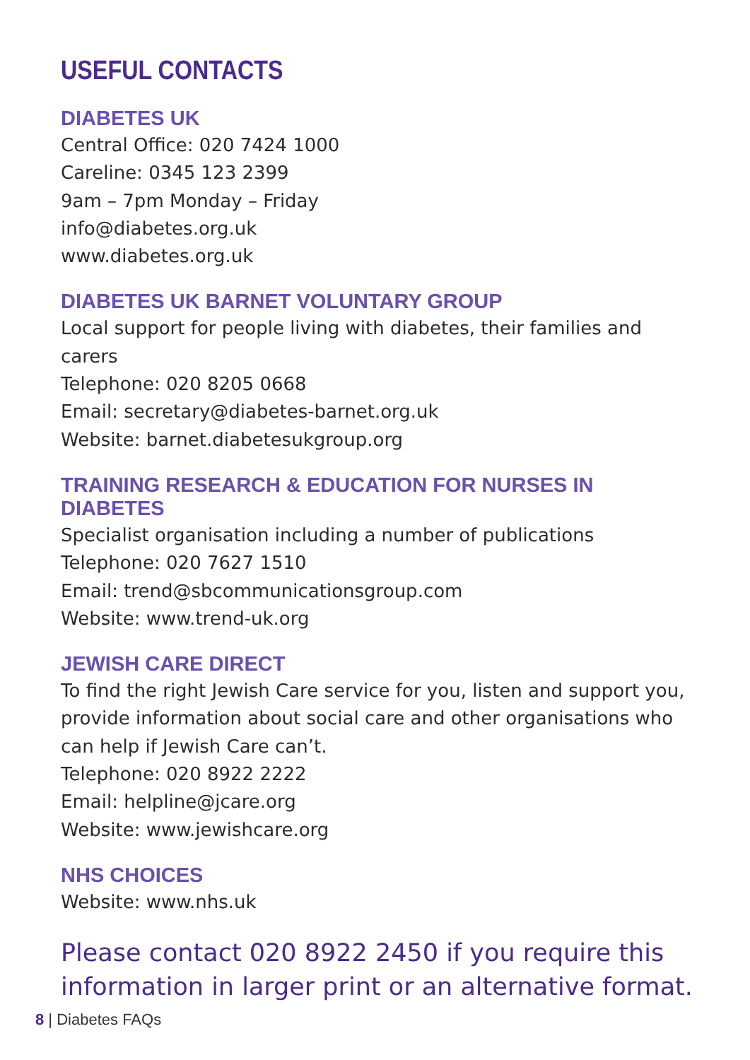USEFUL CONTACTS
DIABETES UK
Central Office: 020 7424 1000
Careline: 0345 123 2399
9am – 7pm Monday – Friday
info@diabetes.org.uk
www.diabetes.org.uk
DIABETES UK BARNET VOLUNTARY GROUP
Local support for people living with diabetes, their families and carers
Telephone: 020 8205 0668
Email: secretary@diabetes-barnet.org.uk
Website: barnet.diabetesukgroup.org
TRAINING RESEARCH & EDUCATION FOR NURSES IN DIABETES
Specialist organisation including a number of publications
Telephone: 020 7627 1510
Email: trend@sbcommunicationsgroup.com
Website: www.trend-uk.org
JEWISH CARE DIRECT
To find the right Jewish Care service for you, listen and support you, provide information about social care and other organisations who can help if Jewish Care can’t.
Telephone: 020 8922 2222
Email: helpline@jcare.org
Website: www.jewishcare.org
NHS CHOICES
Website: www.nhs.uk
Please contact 020 8922 2450 if you require this information in larger print or an alternative format.
8 | Diabetes FAQs